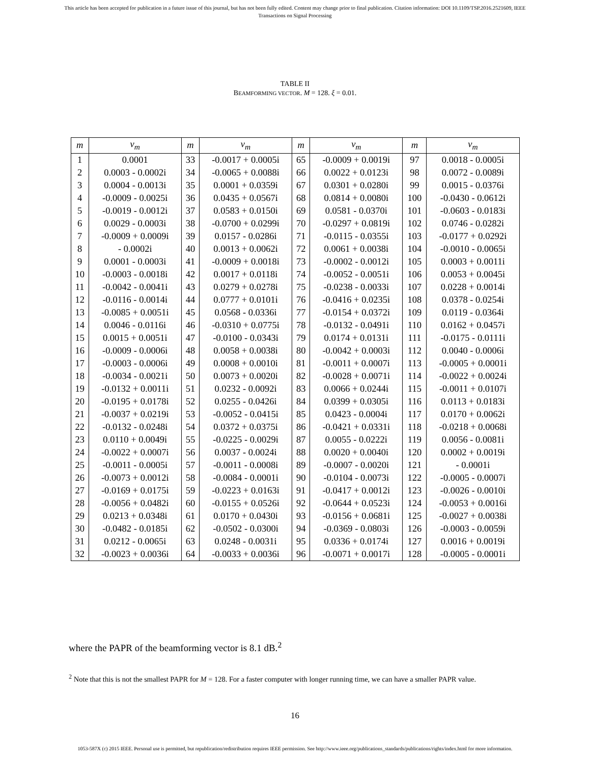This article has been accepted for publication in a future issue of this journal, but has not been fully edited. Content may change prior to final publication. Citation information: DOI 10.1109/TSP.2016.2521609, IEEE
Transactions on Signal Processing
TABLE II
BEAMFORMING VECTOR. M = 128. ξ = 0.01.
| m | v<sub>m</sub> | m | v<sub>m</sub> | m | v<sub>m</sub> | m | v<sub>m</sub> |
| --- | --- | --- | --- | --- | --- | --- | --- |
| 1 | 0.0001 | 33 | -0.0017 + 0.0005i | 65 | -0.0009 + 0.0019i | 97 | 0.0018 - 0.0005i |
| 2 | 0.0003 - 0.0002i | 34 | -0.0065 + 0.0088i | 66 | 0.0022 + 0.0123i | 98 | 0.0072 - 0.0089i |
| 3 | 0.0004 - 0.0013i | 35 | 0.0001 + 0.0359i | 67 | 0.0301 + 0.0280i | 99 | 0.0015 - 0.0376i |
| 4 | -0.0009 - 0.0025i | 36 | 0.0435 + 0.0567i | 68 | 0.0814 + 0.0080i | 100 | -0.0430 - 0.0612i |
| 5 | -0.0019 - 0.0012i | 37 | 0.0583 + 0.0150i | 69 | 0.0581 - 0.0370i | 101 | -0.0603 - 0.0183i |
| 6 | 0.0029 - 0.0003i | 38 | -0.0700 + 0.0299i | 70 | -0.0297 + 0.0819i | 102 | 0.0746 - 0.0282i |
| 7 | -0.0009 + 0.0009i | 39 | 0.0157 - 0.0286i | 71 | -0.0115 - 0.0355i | 103 | -0.0177 + 0.0292i |
| 8 | - 0.0002i | 40 | 0.0013 + 0.0062i | 72 | 0.0061 + 0.0038i | 104 | -0.0010 - 0.0065i |
| 9 | 0.0001 - 0.0003i | 41 | -0.0009 + 0.0018i | 73 | -0.0002 - 0.0012i | 105 | 0.0003 + 0.0011i |
| 10 | -0.0003 - 0.0018i | 42 | 0.0017 + 0.0118i | 74 | -0.0052 - 0.0051i | 106 | 0.0053 + 0.0045i |
| 11 | -0.0042 - 0.0041i | 43 | 0.0279 + 0.0278i | 75 | -0.0238 - 0.0033i | 107 | 0.0228 + 0.0014i |
| 12 | -0.0116 - 0.0014i | 44 | 0.0777 + 0.0101i | 76 | -0.0416 + 0.0235i | 108 | 0.0378 - 0.0254i |
| 13 | -0.0085 + 0.0051i | 45 | 0.0568 - 0.0336i | 77 | -0.0154 + 0.0372i | 109 | 0.0119 - 0.0364i |
| 14 | 0.0046 - 0.0116i | 46 | -0.0310 + 0.0775i | 78 | -0.0132 - 0.0491i | 110 | 0.0162 + 0.0457i |
| 15 | 0.0015 + 0.0051i | 47 | -0.0100 - 0.0343i | 79 | 0.0174 + 0.0131i | 111 | -0.0175 - 0.0111i |
| 16 | -0.0009 - 0.0006i | 48 | 0.0058 + 0.0038i | 80 | -0.0042 + 0.0003i | 112 | 0.0040 - 0.0006i |
| 17 | -0.0003 - 0.0006i | 49 | 0.0008 + 0.0010i | 81 | -0.0011 + 0.0007i | 113 | -0.0005 + 0.0001i |
| 18 | -0.0034 - 0.0021i | 50 | 0.0073 + 0.0020i | 82 | -0.0028 + 0.0071i | 114 | -0.0022 + 0.0024i |
| 19 | -0.0132 + 0.0011i | 51 | 0.0232 - 0.0092i | 83 | 0.0066 + 0.0244i | 115 | -0.0011 + 0.0107i |
| 20 | -0.0195 + 0.0178i | 52 | 0.0255 - 0.0426i | 84 | 0.0399 + 0.0305i | 116 | 0.0113 + 0.0183i |
| 21 | -0.0037 + 0.0219i | 53 | -0.0052 - 0.0415i | 85 | 0.0423 - 0.0004i | 117 | 0.0170 + 0.0062i |
| 22 | -0.0132 - 0.0248i | 54 | 0.0372 + 0.0375i | 86 | -0.0421 + 0.0331i | 118 | -0.0218 + 0.0068i |
| 23 | 0.0110 + 0.0049i | 55 | -0.0225 - 0.0029i | 87 | 0.0055 - 0.0222i | 119 | 0.0056 - 0.0081i |
| 24 | -0.0022 + 0.0007i | 56 | 0.0037 - 0.0024i | 88 | 0.0020 + 0.0040i | 120 | 0.0002 + 0.0019i |
| 25 | -0.0011 - 0.0005i | 57 | -0.0011 - 0.0008i | 89 | -0.0007 - 0.0020i | 121 | - 0.0001i |
| 26 | -0.0073 + 0.0012i | 58 | -0.0084 - 0.0001i | 90 | -0.0104 - 0.0073i | 122 | -0.0005 - 0.0007i |
| 27 | -0.0169 + 0.0175i | 59 | -0.0223 + 0.0163i | 91 | -0.0417 + 0.0012i | 123 | -0.0026 - 0.0010i |
| 28 | -0.0056 + 0.0482i | 60 | -0.0155 + 0.0526i | 92 | -0.0644 + 0.0523i | 124 | -0.0053 + 0.0016i |
| 29 | 0.0213 + 0.0348i | 61 | 0.0170 + 0.0430i | 93 | -0.0156 + 0.0681i | 125 | -0.0027 + 0.0038i |
| 30 | -0.0482 - 0.0185i | 62 | -0.0502 - 0.0300i | 94 | -0.0369 - 0.0803i | 126 | -0.0003 - 0.0059i |
| 31 | 0.0212 - 0.0065i | 63 | 0.0248 - 0.0031i | 95 | 0.0336 + 0.0174i | 127 | 0.0016 + 0.0019i |
| 32 | -0.0023 + 0.0036i | 64 | -0.0033 + 0.0036i | 96 | -0.0071 + 0.0017i | 128 | -0.0005 - 0.0001i |
where the PAPR of the beamforming vector is 8.1 dB.<sup>2</sup>
<sup>2</sup> Note that this is not the smallest PAPR for M = 128. For a faster computer with longer running time, we can have a smaller PAPR value.
16
1053-587X (c) 2015 IEEE. Personal use is permitted, but republication/redistribution requires IEEE permission. See http://www.ieee.org/publications_standards/publications/rights/index.html for more information.